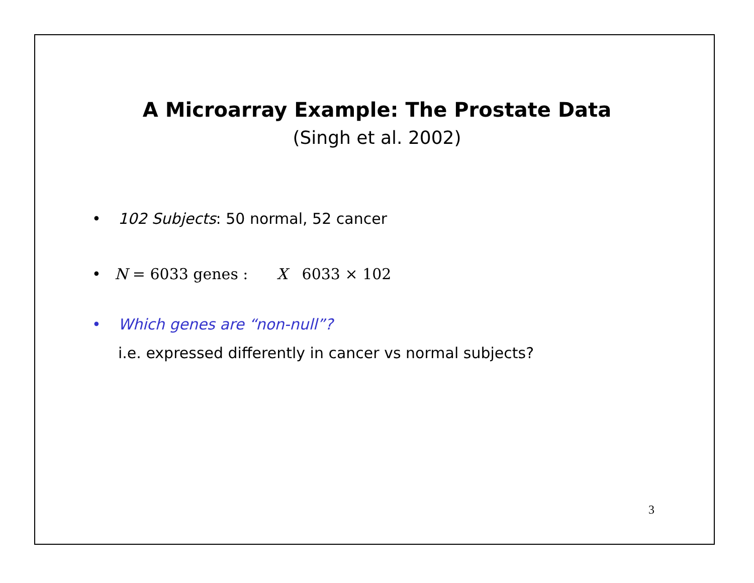A Microarray Example: The Prostate Data
(Singh et al. 2002)
• 102 Subjects: 50 normal, 52 cancer
• N = 6033 genes : X 6033 × 102
• Which genes are “non-null”?
i.e. expressed differently in cancer vs normal subjects?
3